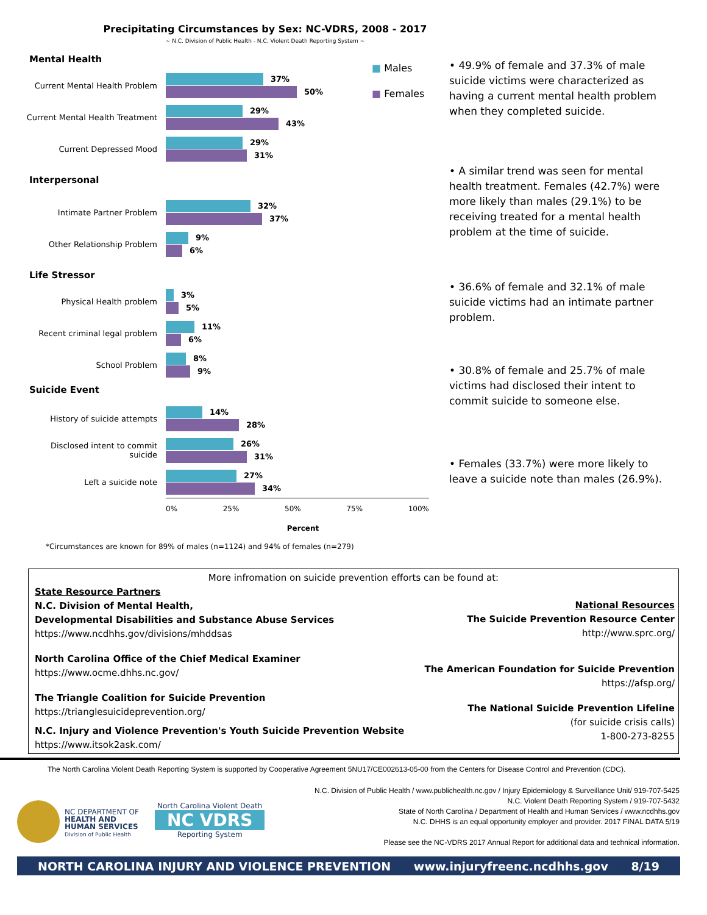Precipitating Circumstances by Sex: NC-VDRS, 2008 - 2017
~ N.C. Division of Public Health - N.C. Violent Death Reporting System ~
■ Males
■ Females
Mental Health
Current Mental Health Problem
37%
50%
Current Mental Health Treatment
29%
43%
Current Depressed Mood
29%
31%
Interpersonal
Intimate Partner Problem
32%
37%
Other Relationship Problem
9%
6%
Life Stressor
Physical Health problem
3%
5%
Recent criminal legal problem
11%
6%
School Problem
8%
9%
Suicide Event
History of suicide attempts
14%
28%
Disclosed intent to commit suicide
26%
31%
Left a suicide note
27%
34%
0% 25% 50% 75% 100%
Percent
*Circumstances are known for 89% of males (n=1124) and 94% of females (n=279)
• 49.9% of female and 37.3% of male suicide victims were characterized as having a current mental health problem when they completed suicide.
• A similar trend was seen for mental health treatment. Females (42.7%) were more likely than males (29.1%) to be receiving treated for a mental health problem at the time of suicide.
• 36.6% of female and 32.1% of male suicide victims had an intimate partner problem.
• 30.8% of female and 25.7% of male victims had disclosed their intent to commit suicide to someone else.
• Females (33.7%) were more likely to leave a suicide note than males (26.9%).
More infromation on suicide prevention efforts can be found at:
State Resource Partners
N.C. Division of Mental Health,
Developmental Disabilities and Substance Abuse Services
https://www.ncdhhs.gov/divisions/mhddsas
North Carolina Office of the Chief Medical Examiner
https://www.ocme.dhhs.nc.gov/
The Triangle Coalition for Suicide Prevention
https://trianglesuicideprevention.org/
N.C. Injury and Violence Prevention's Youth Suicide Prevention Website
https://www.itsok2ask.com/
National Resources
The Suicide Prevention Resource Center
http://www.sprc.org/
The American Foundation for Suicide Prevention
https://afsp.org/
The National Suicide Prevention Lifeline
(for suicide crisis calls)
1-800-273-8255
The North Carolina Violent Death Reporting System is supported by Cooperative Agreement 5NU17/CE002613-05-00 from the Centers for Disease Control and Prevention (CDC).
N.C. Division of Public Health / www.publichealth.nc.gov / Injury Epidemiology & Surveillance Unit/ 919-707-5425
N.C. Violent Death Reporting System / 919-707-5432
State of North Carolina / Department of Health and Human Services / www.ncdhhs.gov
N.C. DHHS is an equal opportunity employer and provider. 2017 FINAL DATA 5/19
Please see the NC-VDRS 2017 Annual Report for additional data and technical information.
NC DEPARTMENT OF
HEALTH AND
HUMAN SERVICES
Division of Public Health
North Carolina Violent Death
NC VDRS
Reporting System
NORTH CAROLINA INJURY AND VIOLENCE PREVENTION www.injuryfreenc.ncdhhs.gov 8/19